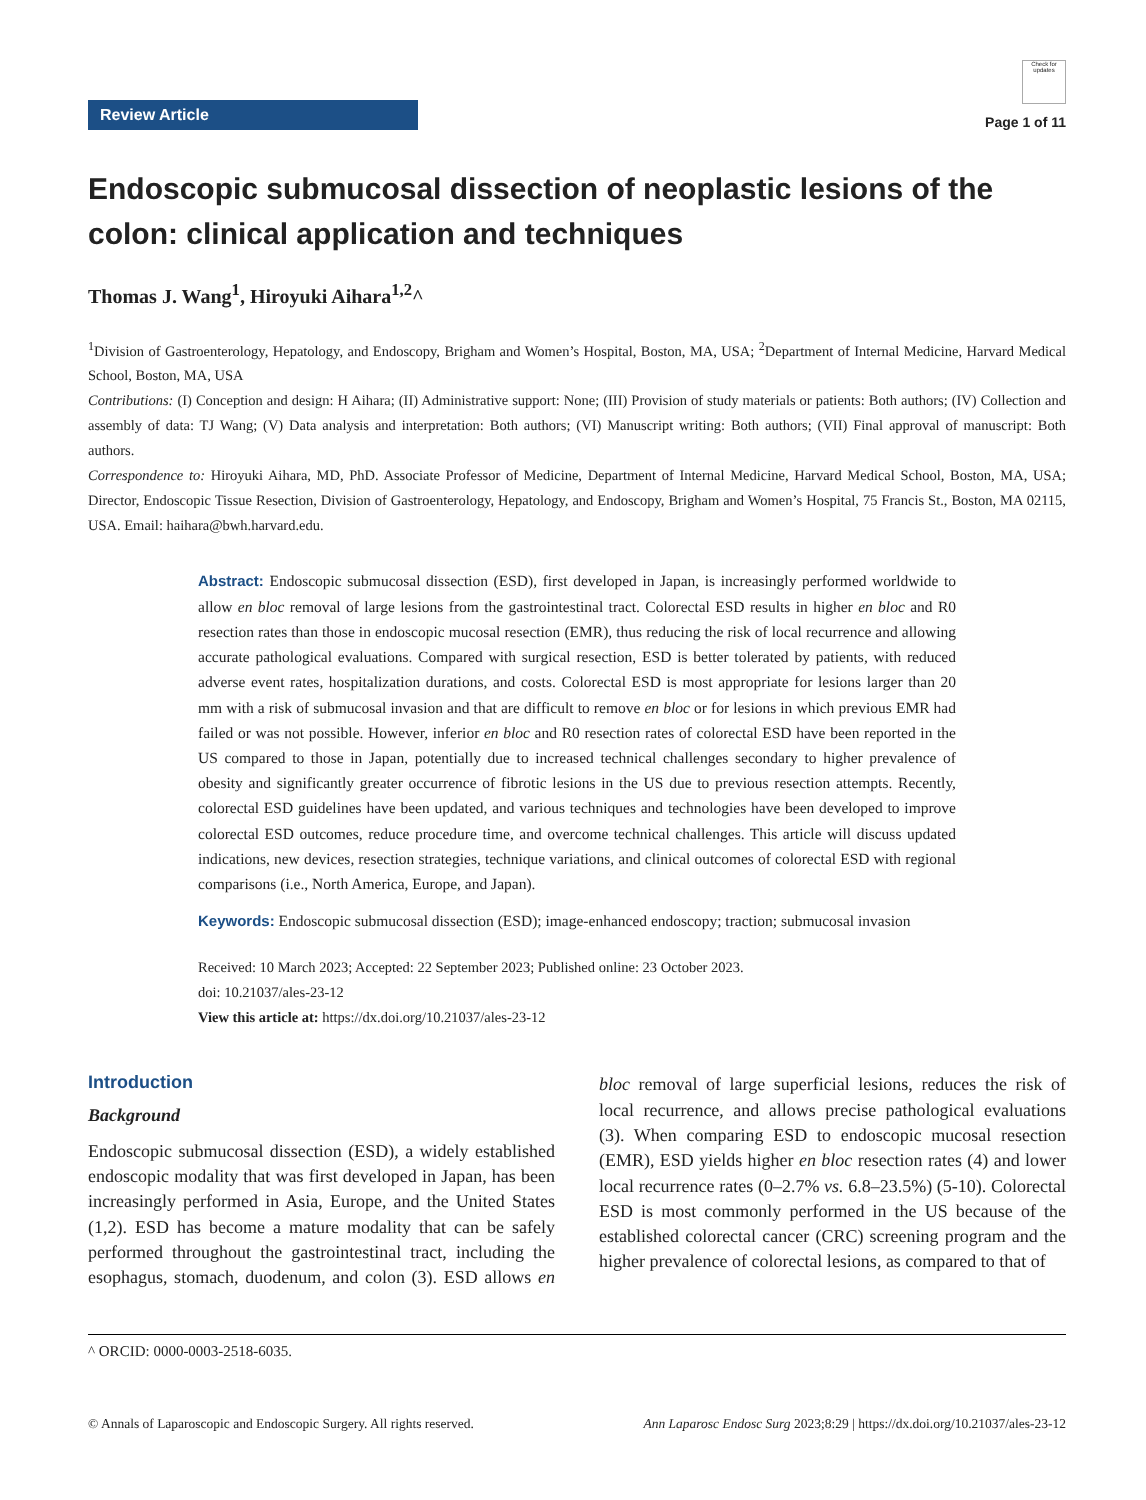Review Article
Check for updates
Page 1 of 11
Endoscopic submucosal dissection of neoplastic lesions of the colon: clinical application and techniques
Thomas J. Wang<sup>1</sup>, Hiroyuki Aihara<sup>1,2</sup>^
<sup>1</sup> Division of Gastroenterology, Hepatology, and Endoscopy, Brigham and Women’s Hospital, Boston, MA, USA; <sup>2</sup>Department of Internal Medicine, Harvard Medical School, Boston, MA, USA
Contributions: (I) Conception and design: H Aihara; (II) Administrative support: None; (III) Provision of study materials or patients: Both authors; (IV) Collection and assembly of data: TJ Wang; (V) Data analysis and interpretation: Both authors; (VI) Manuscript writing: Both authors; (VII) Final approval of manuscript: Both authors.
Correspondence to: Hiroyuki Aihara, MD, PhD. Associate Professor of Medicine, Department of Internal Medicine, Harvard Medical School, Boston, MA, USA; Director, Endoscopic Tissue Resection, Division of Gastroenterology, Hepatology, and Endoscopy, Brigham and Women’s Hospital, 75 Francis St., Boston, MA 02115, USA. Email: haihara@bwh.harvard.edu.
Abstract: Endoscopic submucosal dissection (ESD), first developed in Japan, is increasingly performed worldwide to allow en bloc removal of large lesions from the gastrointestinal tract. Colorectal ESD results in higher en bloc and R0 resection rates than those in endoscopic mucosal resection (EMR), thus reducing the risk of local recurrence and allowing accurate pathological evaluations. Compared with surgical resection, ESD is better tolerated by patients, with reduced adverse event rates, hospitalization durations, and costs. Colorectal ESD is most appropriate for lesions larger than 20 mm with a risk of submucosal invasion and that are difficult to remove en bloc or for lesions in which previous EMR had failed or was not possible. However, inferior en bloc and R0 resection rates of colorectal ESD have been reported in the US compared to those in Japan, potentially due to increased technical challenges secondary to higher prevalence of obesity and significantly greater occurrence of fibrotic lesions in the US due to previous resection attempts. Recently, colorectal ESD guidelines have been updated, and various techniques and technologies have been developed to improve colorectal ESD outcomes, reduce procedure time, and overcome technical challenges. This article will discuss updated indications, new devices, resection strategies, technique variations, and clinical outcomes of colorectal ESD with regional comparisons (i.e., North America, Europe, and Japan).
Keywords: Endoscopic submucosal dissection (ESD); image-enhanced endoscopy; traction; submucosal invasion
Received: 10 March 2023; Accepted: 22 September 2023; Published online: 23 October 2023.
doi: 10.21037/ales-23-12
View this article at: https://dx.doi.org/10.21037/ales-23-12
Introduction
Background
Endoscopic submucosal dissection (ESD), a widely established endoscopic modality that was first developed in Japan, has been increasingly performed in Asia, Europe, and the United States (1,2). ESD has become a mature modality that can be safely performed throughout the gastrointestinal tract, including the esophagus, stomach, duodenum, and colon (3). ESD allows en bloc removal of large superficial lesions, reduces the risk of local recurrence, and allows precise pathological evaluations (3). When comparing ESD to endoscopic mucosal resection (EMR), ESD yields higher en bloc resection rates (4) and lower local recurrence rates (0–2.7% vs. 6.8–23.5%) (5-10). Colorectal ESD is most commonly performed in the US because of the established colorectal cancer (CRC) screening program and the higher prevalence of colorectal lesions, as compared to that of
^ ORCID: 0000-0003-2518-6035.
© Annals of Laparoscopic and Endoscopic Surgery. All rights reserved. Ann Laparosc Endosc Surg 2023;8:29 | https://dx.doi.org/10.21037/ales-23-12